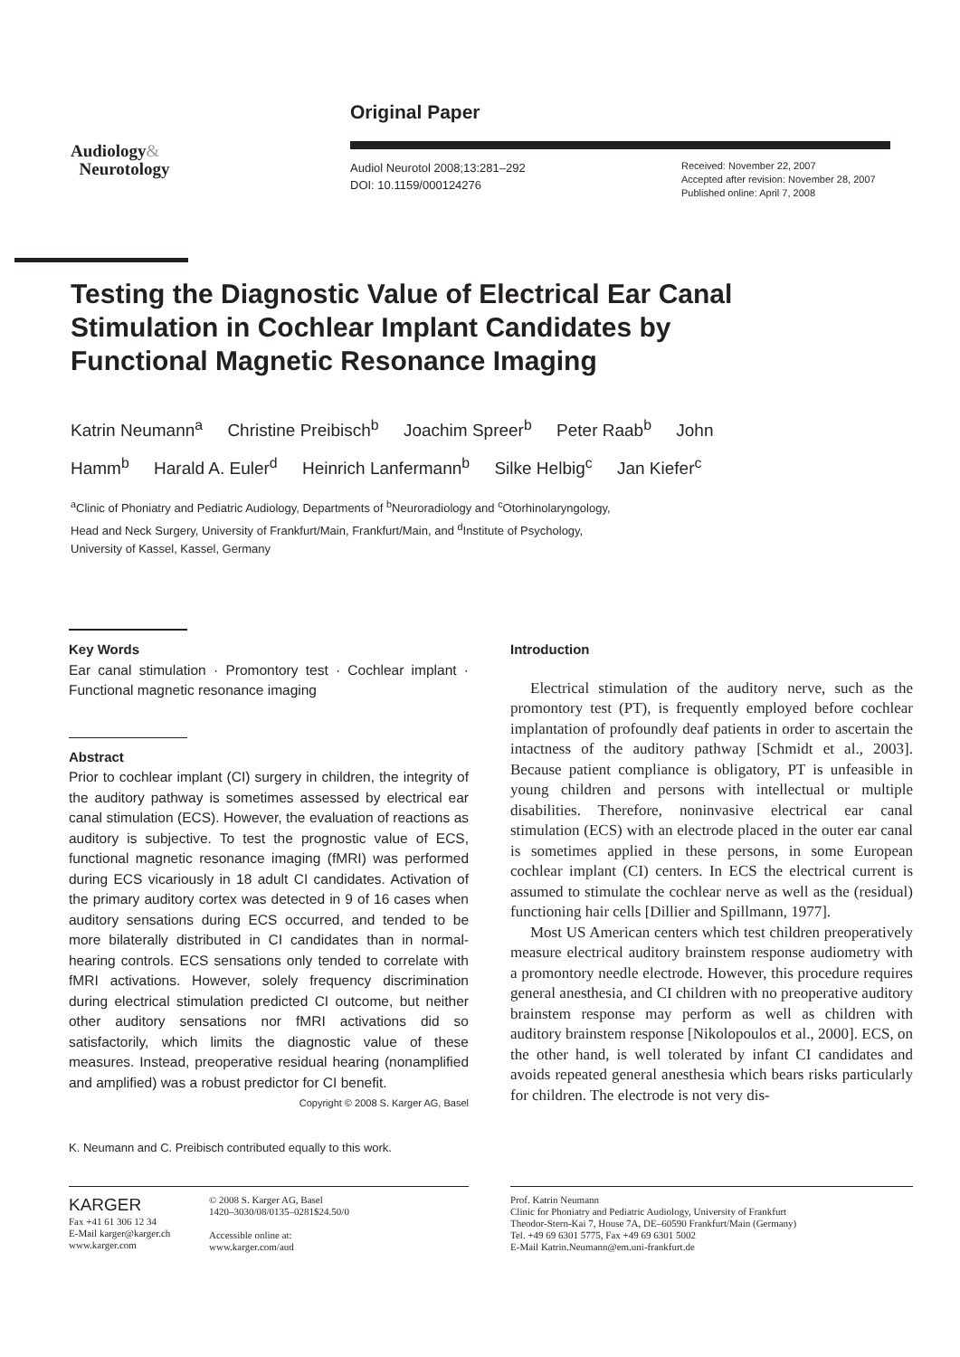Original Paper
Audiology&
Neurotology
Audiol Neurotol 2008;13:281–292
DOI: 10.1159/000124276
Received: November 22, 2007
Accepted after revision: November 28, 2007
Published online: April 7, 2008
Testing the Diagnostic Value of Electrical Ear Canal Stimulation in Cochlear Implant Candidates by Functional Magnetic Resonance Imaging
Katrin Neumann<sup>a</sup> Christine Preibisch<sup>b</sup> Joachim Spreer<sup>b</sup> Peter Raab<sup>b</sup> John Hamm<sup>b</sup> Harald A. Euler<sup>d</sup> Heinrich Lanfermann<sup>b</sup> Silke Helbig<sup>c</sup> Jan Kiefer<sup>c</sup>
<sup>a</sup> Clinic of Phoniatry and Pediatric Audiology, Departments of <sup>b</sup>Neuroradiology and <sup>c</sup>Otorhinolaryngology,
Head and Neck Surgery, University of Frankfurt/Main, Frankfurt/Main, and <sup>d</sup>Institute of Psychology,
University of Kassel, Kassel, Germany
Key Words
Ear canal stimulation · Promontory test · Cochlear implant · Functional magnetic resonance imaging
Abstract
Prior to cochlear implant (CI) surgery in children, the integrity of the auditory pathway is sometimes assessed by electrical ear canal stimulation (ECS). However, the evaluation of reactions as auditory is subjective. To test the prognostic value of ECS, functional magnetic resonance imaging (fMRI) was performed during ECS vicariously in 18 adult CI candidates. Activation of the primary auditory cortex was detected in 9 of 16 cases when auditory sensations during ECS occurred, and tended to be more bilaterally distributed in CI candidates than in normal-hearing controls. ECS sensations only tended to correlate with fMRI activations. However, solely frequency discrimination during electrical stimulation predicted CI outcome, but neither other auditory sensations nor fMRI activations did so satisfactorily, which limits the diagnostic value of these measures. Instead, preoperative residual hearing (nonamplified and amplified) was a robust predictor for CI benefit. Copyright © 2008 S. Karger AG, Basel
K. Neumann and C. Preibisch contributed equally to this work.
Introduction
Electrical stimulation of the auditory nerve, such as the promontory test (PT), is frequently employed before cochlear implantation of profoundly deaf patients in order to ascertain the intactness of the auditory pathway [Schmidt et al., 2003]. Because patient compliance is obligatory, PT is unfeasible in young children and persons with intellectual or multiple disabilities. Therefore, noninvasive electrical ear canal stimulation (ECS) with an electrode placed in the outer ear canal is sometimes applied in these persons, in some European cochlear implant (CI) centers. In ECS the electrical current is assumed to stimulate the cochlear nerve as well as the (residual) functioning hair cells [Dillier and Spillmann, 1977].
Most US American centers which test children preoperatively measure electrical auditory brainstem response audiometry with a promontory needle electrode. However, this procedure requires general anesthesia, and CI children with no preoperative auditory brainstem response may perform as well as children with auditory brainstem response [Nikolopoulos et al., 2000]. ECS, on the other hand, is well tolerated by infant CI candidates and avoids repeated general anesthesia which bears risks particularly for children. The electrode is not very dis-
KARGER
Fax +41 61 306 12 34
E-Mail karger@karger.ch
www.karger.com
© 2008 S. Karger AG, Basel
1420–3030/08/0135–0281$24.50/0
Accessible online at:
www.karger.com/aud
Prof. Katrin Neumann
Clinic for Phoniatry and Pediatric Audiology, University of Frankfurt
Theodor-Stern-Kai 7, House 7A, DE–60590 Frankfurt/Main (Germany)
Tel. +49 69 6301 5775, Fax +49 69 6301 5002
E-Mail Katrin.Neumann@em.uni-frankfurt.de